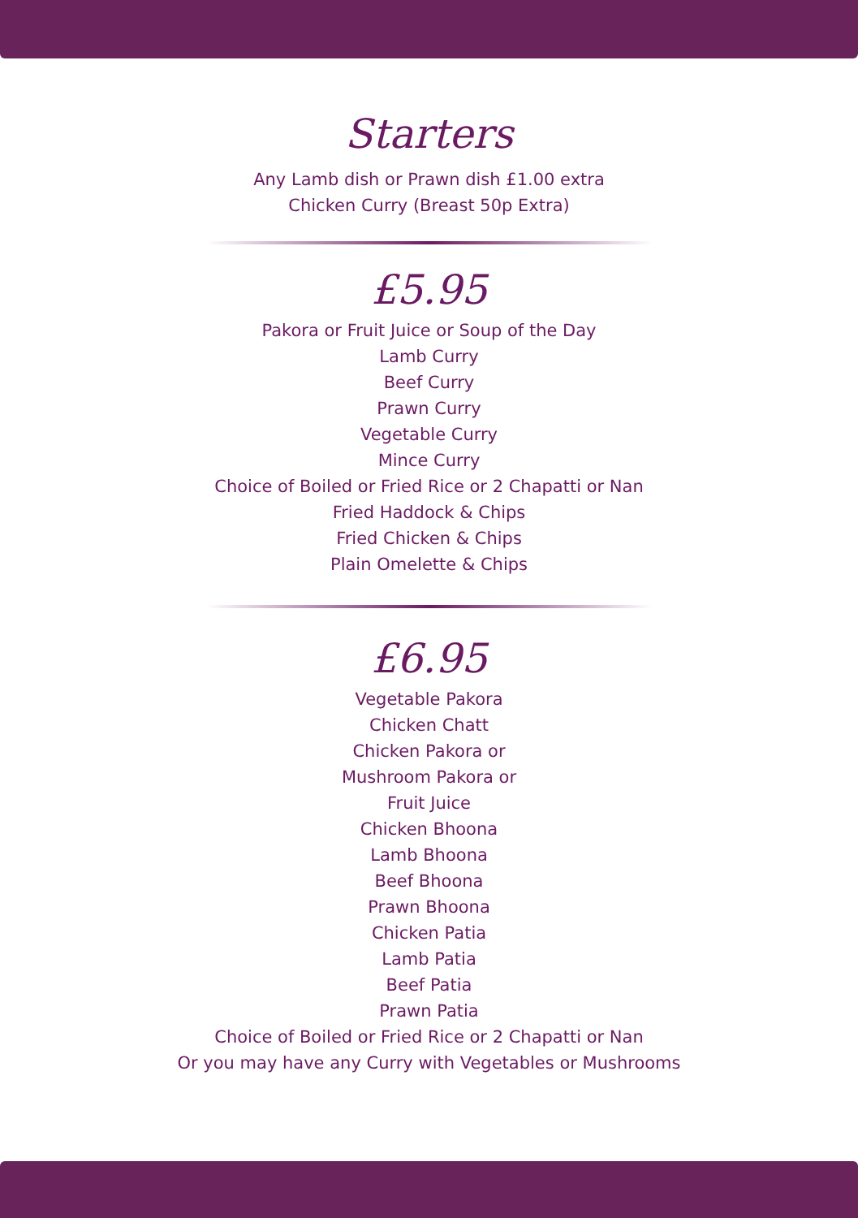Starters
Any Lamb dish or Prawn dish £1.00 extra
Chicken Curry (Breast 50p Extra)
£5.95
Pakora or Fruit Juice or Soup of the Day
Lamb Curry
Beef Curry
Prawn Curry
Vegetable Curry
Mince Curry
Choice of Boiled or Fried Rice or 2 Chapatti or Nan
Fried Haddock & Chips
Fried Chicken & Chips
Plain Omelette & Chips
£6.95
Vegetable Pakora
Chicken Chatt
Chicken Pakora or
Mushroom Pakora or
Fruit Juice
Chicken Bhoona
Lamb Bhoona
Beef Bhoona
Prawn Bhoona
Chicken Patia
Lamb Patia
Beef Patia
Prawn Patia
Choice of Boiled or Fried Rice or 2 Chapatti or Nan
Or you may have any Curry with Vegetables or Mushrooms